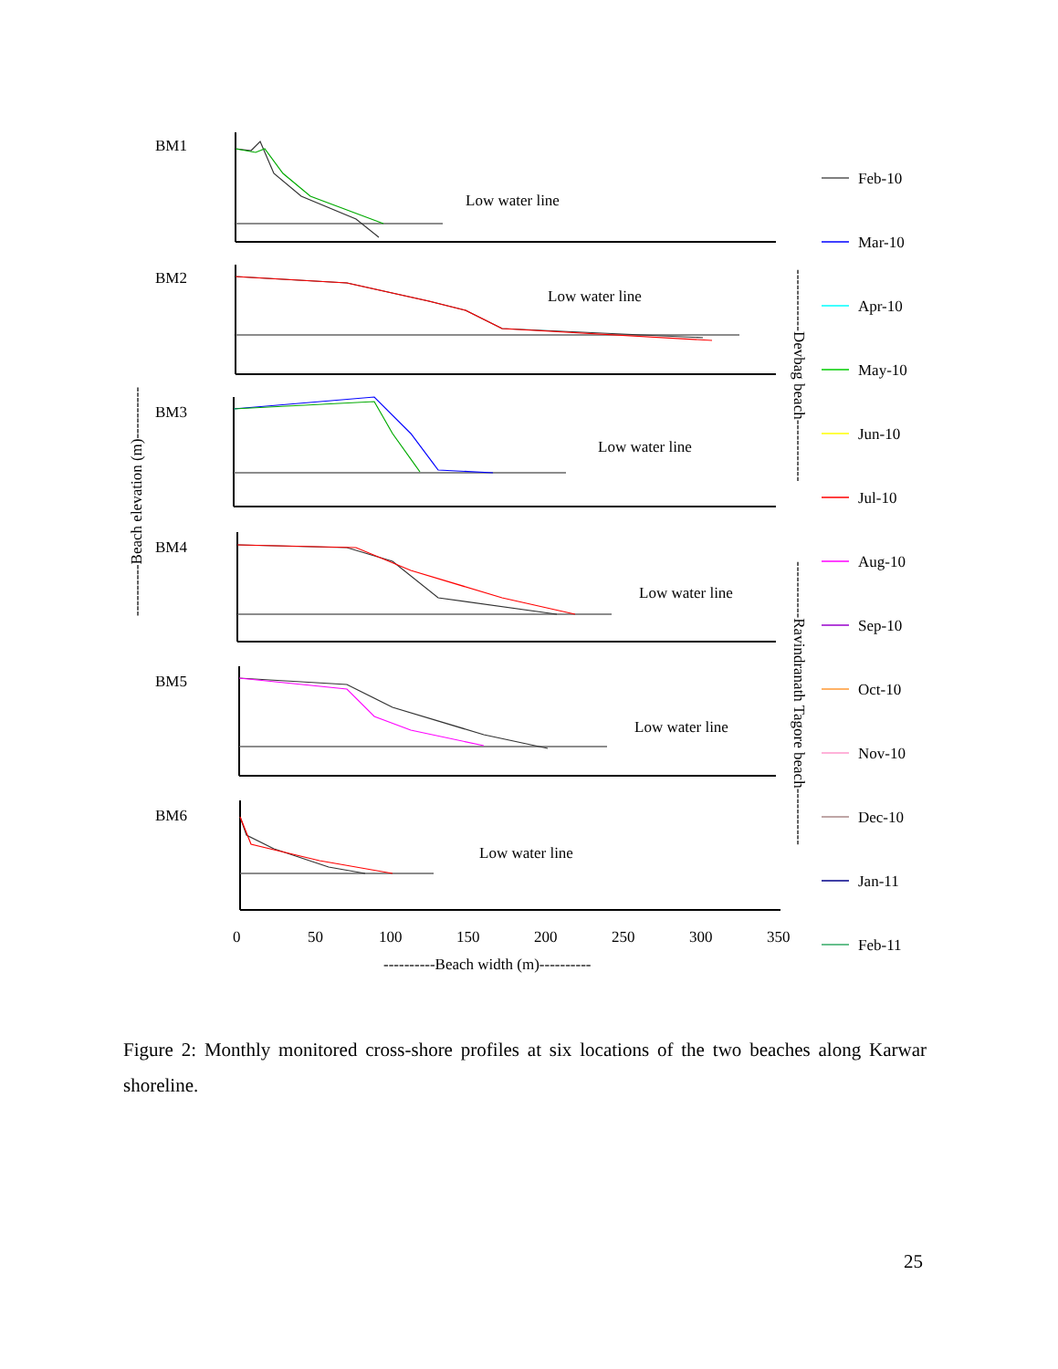BM1
BM2
BM3
BM4
BM5
BM6
Low water line
Low water line
Low water line
Low water line
Low water line
Low water line
0
50
100
150
200
250
300
350
----------Beach width (m)----------
----------Beach elevation (m)----------
------------Devbag beach------------
-----------Ravindranath Tagore beach-----------
Feb-10
Mar-10
Apr-10
May-10
Jun-10
Jul-10
Aug-10
Sep-10
Oct-10
Nov-10
Dec-10
Jan-11
Feb-11
Figure 2: Monthly monitored cross-shore profiles at six locations of the two beaches along Karwar shoreline.
25